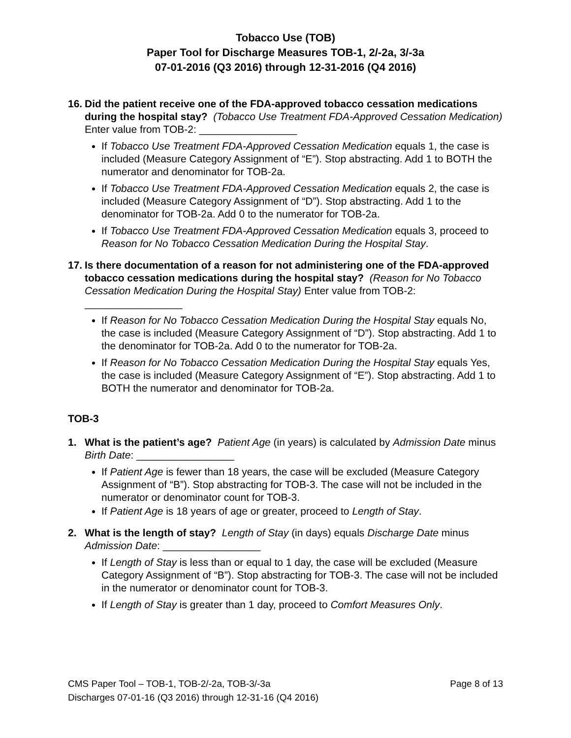Tobacco Use (TOB)
Paper Tool for Discharge Measures TOB-1, 2/-2a, 3/-3a
07-01-2016 (Q3 2016) through 12-31-2016 (Q4 2016)
16. Did the patient receive one of the FDA-approved tobacco cessation medications during the hospital stay? (Tobacco Use Treatment FDA-Approved Cessation Medication) Enter value from TOB-2: _________________
If Tobacco Use Treatment FDA-Approved Cessation Medication equals 1, the case is included (Measure Category Assignment of “E”). Stop abstracting. Add 1 to BOTH the numerator and denominator for TOB-2a.
If Tobacco Use Treatment FDA-Approved Cessation Medication equals 2, the case is included (Measure Category Assignment of “D”). Stop abstracting. Add 1 to the denominator for TOB-2a. Add 0 to the numerator for TOB-2a.
If Tobacco Use Treatment FDA-Approved Cessation Medication equals 3, proceed to Reason for No Tobacco Cessation Medication During the Hospital Stay.
17. Is there documentation of a reason for not administering one of the FDA-approved tobacco cessation medications during the hospital stay? (Reason for No Tobacco Cessation Medication During the Hospital Stay) Enter value from TOB-2: _________________
If Reason for No Tobacco Cessation Medication During the Hospital Stay equals No, the case is included (Measure Category Assignment of “D”). Stop abstracting. Add 1 to the denominator for TOB-2a. Add 0 to the numerator for TOB-2a.
If Reason for No Tobacco Cessation Medication During the Hospital Stay equals Yes, the case is included (Measure Category Assignment of “E”). Stop abstracting. Add 1 to BOTH the numerator and denominator for TOB-2a.
TOB-3
1. What is the patient’s age? Patient Age (in years) is calculated by Admission Date minus Birth Date: _________________
If Patient Age is fewer than 18 years, the case will be excluded (Measure Category Assignment of “B”). Stop abstracting for TOB-3. The case will not be included in the numerator or denominator count for TOB-3.
If Patient Age is 18 years of age or greater, proceed to Length of Stay.
2. What is the length of stay? Length of Stay (in days) equals Discharge Date minus Admission Date: _________________
If Length of Stay is less than or equal to 1 day, the case will be excluded (Measure Category Assignment of “B”). Stop abstracting for TOB-3. The case will not be included in the numerator or denominator count for TOB-3.
If Length of Stay is greater than 1 day, proceed to Comfort Measures Only.
Page 8 of 13 CMS Paper Tool – TOB-1, TOB-2/-2a, TOB-3/-3a
Discharges 07-01-16 (Q3 2016) through 12-31-16 (Q4 2016)